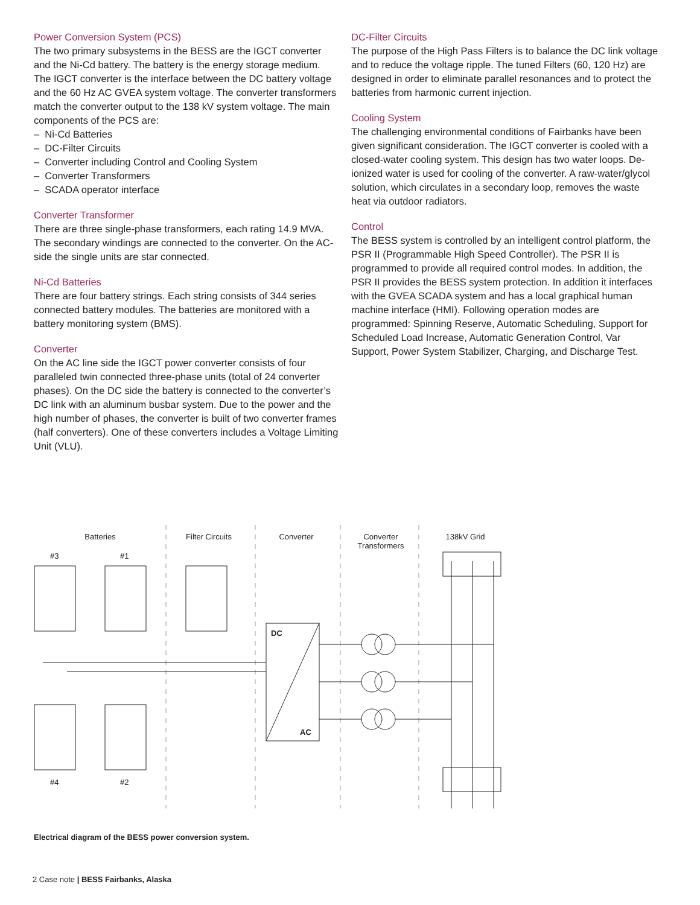Power Conversion System (PCS)
The two primary subsystems in the BESS are the IGCT converter and the Ni-Cd battery. The battery is the energy storage medium. The IGCT converter is the interface between the DC battery voltage and the 60 Hz AC GVEA system voltage. The converter transformers match the converter output to the 138 kV system voltage. The main components of the PCS are:
– Ni-Cd Batteries
– DC-Filter Circuits
– Converter including Control and Cooling System
– Converter Transformers
– SCADA operator interface
Converter Transformer
There are three single-phase transformers, each rating 14.9 MVA. The secondary windings are connected to the converter. On the AC-side the single units are star connected.
Ni-Cd Batteries
There are four battery strings. Each string consists of 344 series connected battery modules. The batteries are monitored with a battery monitoring system (BMS).
Converter
On the AC line side the IGCT power converter consists of four paralleled twin connected three-phase units (total of 24 converter phases). On the DC side the battery is connected to the converter’s DC link with an aluminum busbar system. Due to the power and the high number of phases, the converter is built of two converter frames (half converters). One of these converters includes a Voltage Limiting Unit (VLU).
DC-Filter Circuits
The purpose of the High Pass Filters is to balance the DC link voltage and to reduce the voltage ripple. The tuned Filters (60, 120 Hz) are designed in order to eliminate parallel resonances and to protect the batteries from harmonic current injection.
Cooling System
The challenging environmental conditions of Fairbanks have been given significant consideration. The IGCT converter is cooled with a closed-water cooling system. This design has two water loops. De-ionized water is used for cooling of the converter. A raw-water/glycol solution, which circulates in a secondary loop, removes the waste heat via outdoor radiators.
Control
The BESS system is controlled by an intelligent control platform, the PSR II (Programmable High Speed Controller). The PSR II is programmed to provide all required control modes. In addition, the PSR II provides the BESS system protection. In addition it interfaces with the GVEA SCADA system and has a local graphical human machine interface (HMI). Following operation modes are programmed: Spinning Reserve, Automatic Scheduling, Support for Scheduled Load Increase, Automatic Generation Control, Var Support, Power System Stabilizer, Charging, and Discharge Test.
Batteries Filter Circuits Converter Converter
Transformers 138kV Grid
#3 #1
#4 #2
DC
AC
Electrical diagram of the BESS power conversion system.
2 Case note | BESS Fairbanks, Alaska